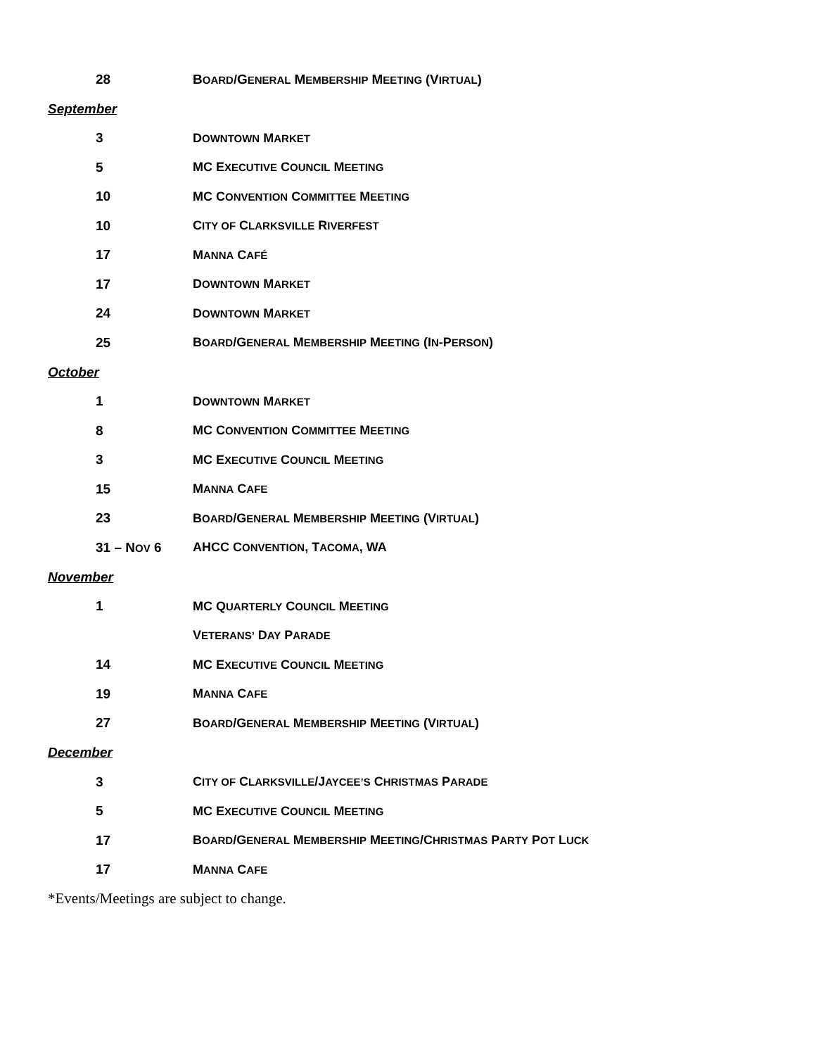| 28 | B OARD / G ENERAL M EMBERSHIP M EETING ( V IRTUAL ) |
September
| 3 | D OWNTOWN M ARKET |
| 5 | MC E XECUTIVE C OUNCIL M EETING |
| 10 | MC C ONVENTION C OMMITTEE M EETING |
| 10 | C ITY OF C LARKSVILLE R IVERFEST |
| 17 | M ANNA C AFÉ |
| 17 | D OWNTOWN M ARKET |
| 24 | D OWNTOWN M ARKET |
| 25 | B OARD /G ENERAL M EMBERSHIP M EETING (I N -P ERSON ) |
October
| 1 | D OWNTOWN M ARKET |
| 8 | MC C ONVENTION C OMMITTEE M EETING |
| 3 | MC E XECUTIVE C OUNCIL M EETING |
| 15 | M ANNA C AFE |
| 23 | B OARD /G ENERAL M EMBERSHIP M EETING (V IRTUAL ) |
| 31 – N OV 6 | AHCC C ONVENTION , T ACOMA , WA |
November
| 1 | MC Q UARTERLY C OUNCIL M EETING |
| | V ETERANS’ D AY P ARADE |
| 14 | MC E XECUTIVE C OUNCIL M EETING |
| 19 | M ANNA C AFE |
| 27 | B OARD /G ENERAL M EMBERSHIP M EETING (V IRTUAL ) |
December
| 3 | C ITY OF C LARKSVILLE /J AYCEE’S C HRISTMAS P ARADE |
| 5 | MC E XECUTIVE C OUNCIL M EETING |
| 17 | B OARD /G ENERAL M EMBERSHIP M EETING /C HRISTMAS P ARTY P OT L UCK |
| 17 | M ANNA C AFE |
*Events/Meetings are subject to change.